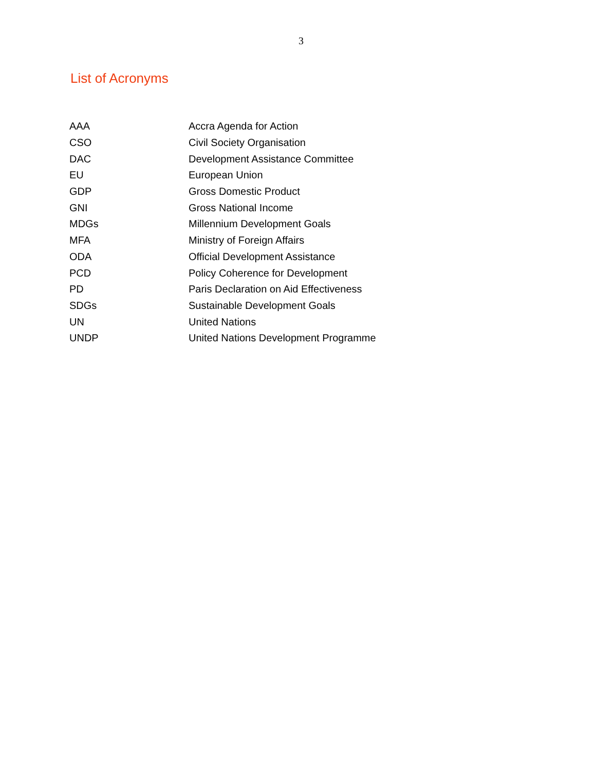3
List of Acronyms
| AAA | Accra Agenda for Action |
| CSO | Civil Society Organisation |
| DAC | Development Assistance Committee |
| EU | European Union |
| GDP | Gross Domestic Product |
| GNI | Gross National Income |
| MDGs | Millennium Development Goals |
| MFA | Ministry of Foreign Affairs |
| ODA | Official Development Assistance |
| PCD | Policy Coherence for Development |
| PD | Paris Declaration on Aid Effectiveness |
| SDGs | Sustainable Development Goals |
| UN | United Nations |
| UNDP | United Nations Development Programme |